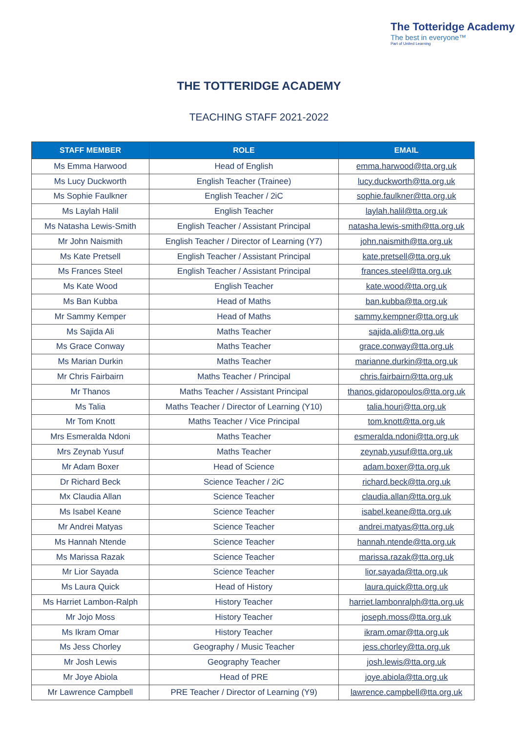The Totteridge Academy
The best in everyone™
Part of United Learning
THE TOTTERIDGE ACADEMY
TEACHING STAFF 2021-2022
| STAFF MEMBER | ROLE | EMAIL |
| --- | --- | --- |
| Ms Emma Harwood | Head of English | emma.harwood@tta.org.uk |
| Ms Lucy Duckworth | English Teacher (Trainee) | lucy.duckworth@tta.org.uk |
| Ms Sophie Faulkner | English Teacher / 2iC | sophie.faulkner@tta.org.uk |
| Ms Laylah Halil | English Teacher | laylah.halil@tta.org.uk |
| Ms Natasha Lewis-Smith | English Teacher / Assistant Principal | natasha.lewis-smith@tta.org.uk |
| Mr John Naismith | English Teacher / Director of Learning (Y7) | john.naismith@tta.org.uk |
| Ms Kate Pretsell | English Teacher / Assistant Principal | kate.pretsell@tta.org.uk |
| Ms Frances Steel | English Teacher / Assistant Principal | frances.steel@tta.org.uk |
| Ms Kate Wood | English Teacher | kate.wood@tta.org.uk |
| Ms Ban Kubba | Head of Maths | ban.kubba@tta.org.uk |
| Mr Sammy Kemper | Head of Maths | sammy.kempner@tta.org.uk |
| Ms Sajida Ali | Maths Teacher | sajida.ali@tta.org.uk |
| Ms Grace Conway | Maths Teacher | grace.conway@tta.org.uk |
| Ms Marian Durkin | Maths Teacher | marianne.durkin@tta.org.uk |
| Mr Chris Fairbairn | Maths Teacher / Principal | chris.fairbairn@tta.org.uk |
| Mr Thanos | Maths Teacher / Assistant Principal | thanos.gidaropoulos@tta.org.uk |
| Ms Talia | Maths Teacher / Director of Learning (Y10) | talia.houri@tta.org.uk |
| Mr Tom Knott | Maths Teacher / Vice Principal | tom.knott@tta.org.uk |
| Mrs Esmeralda Ndoni | Maths Teacher | esmeralda.ndoni@tta.org.uk |
| Mrs Zeynab Yusuf | Maths Teacher | zeynab.yusuf@tta.org.uk |
| Mr Adam Boxer | Head of Science | adam.boxer@tta.org.uk |
| Dr Richard Beck | Science Teacher / 2iC | richard.beck@tta.org.uk |
| Mx Claudia Allan | Science Teacher | claudia.allan@tta.org.uk |
| Ms Isabel Keane | Science Teacher | isabel.keane@tta.org.uk |
| Mr Andrei Matyas | Science Teacher | andrei.matyas@tta.org.uk |
| Ms Hannah Ntende | Science Teacher | hannah.ntende@tta.org.uk |
| Ms Marissa Razak | Science Teacher | marissa.razak@tta.org.uk |
| Mr Lior Sayada | Science Teacher | lior.sayada@tta.org.uk |
| Ms Laura Quick | Head of History | laura.quick@tta.org.uk |
| Ms Harriet Lambon-Ralph | History Teacher | harriet.lambonralph@tta.org.uk |
| Mr Jojo Moss | History Teacher | joseph.moss@tta.org.uk |
| Ms Ikram Omar | History Teacher | ikram.omar@tta.org.uk |
| Ms Jess Chorley | Geography / Music Teacher | jess.chorley@tta.org.uk |
| Mr Josh Lewis | Geography Teacher | josh.lewis@tta.org.uk |
| Mr Joye Abiola | Head of PRE | joye.abiola@tta.org.uk |
| Mr Lawrence Campbell | PRE Teacher / Director of Learning (Y9) | lawrence.campbell@tta.org.uk |